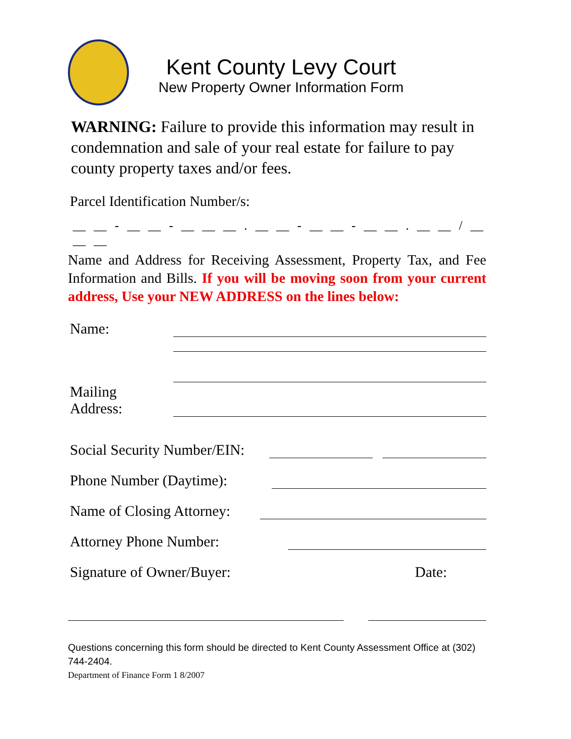Kent County Levy Court
New Property Owner Information Form
WARNING: Failure to provide this information may result in condemnation and sale of your real estate for failure to pay county property taxes and/or fees.
Parcel Identification Number/s:
__ __ - __ __ - __ __ __ . __ __ - __ __ - __ __ . __ __ / __ __ __
Name and Address for Receiving Assessment, Property Tax, and Fee Information and Bills. If you will be moving soon from your current address, Use your NEW ADDRESS on the lines below:
Name:
Mailing
Address:
Social Security Number/EIN:
Phone Number (Daytime):
Name of Closing Attorney:
Attorney Phone Number:
Signature of Owner/Buyer: Date:
Questions concerning this form should be directed to Kent County Assessment Office at (302) 744-2404.
Department of Finance Form 1 8/2007